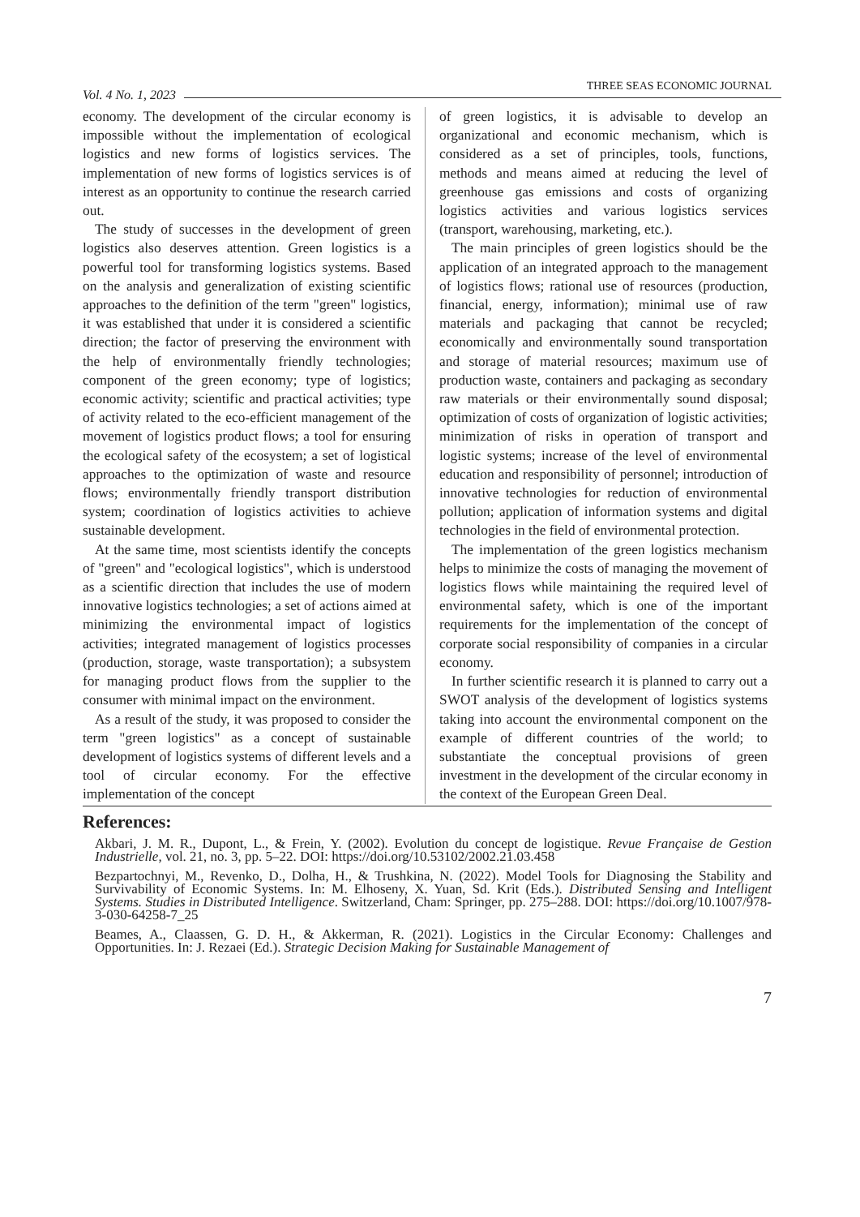Vol. 4 No. 1, 2023 THREE SEAS ECONOMIC JOURNAL
economy. The development of the circular economy is impossible without the implementation of ecological logistics and new forms of logistics services. The implementation of new forms of logistics services is of interest as an opportunity to continue the research carried out.
The study of successes in the development of green logistics also deserves attention. Green logistics is a powerful tool for transforming logistics systems. Based on the analysis and generalization of existing scientific approaches to the definition of the term "green" logistics, it was established that under it is considered a scientific direction; the factor of preserving the environment with the help of environmentally friendly technologies; component of the green economy; type of logistics; economic activity; scientific and practical activities; type of activity related to the eco-efficient management of the movement of logistics product flows; a tool for ensuring the ecological safety of the ecosystem; a set of logistical approaches to the optimization of waste and resource flows; environmentally friendly transport distribution system; coordination of logistics activities to achieve sustainable development.
At the same time, most scientists identify the concepts of "green" and "ecological logistics", which is understood as a scientific direction that includes the use of modern innovative logistics technologies; a set of actions aimed at minimizing the environmental impact of logistics activities; integrated management of logistics processes (production, storage, waste transportation); a subsystem for managing product flows from the supplier to the consumer with minimal impact on the environment.
As a result of the study, it was proposed to consider the term "green logistics" as a concept of sustainable development of logistics systems of different levels and a tool of circular economy. For the effective implementation of the concept
of green logistics, it is advisable to develop an organizational and economic mechanism, which is considered as a set of principles, tools, functions, methods and means aimed at reducing the level of greenhouse gas emissions and costs of organizing logistics activities and various logistics services (transport, warehousing, marketing, etc.).
The main principles of green logistics should be the application of an integrated approach to the management of logistics flows; rational use of resources (production, financial, energy, information); minimal use of raw materials and packaging that cannot be recycled; economically and environmentally sound transportation and storage of material resources; maximum use of production waste, containers and packaging as secondary raw materials or their environmentally sound disposal; optimization of costs of organization of logistic activities; minimization of risks in operation of transport and logistic systems; increase of the level of environmental education and responsibility of personnel; introduction of innovative technologies for reduction of environmental pollution; application of information systems and digital technologies in the field of environmental protection.
The implementation of the green logistics mechanism helps to minimize the costs of managing the movement of logistics flows while maintaining the required level of environmental safety, which is one of the important requirements for the implementation of the concept of corporate social responsibility of companies in a circular economy.
In further scientific research it is planned to carry out a SWOT analysis of the development of logistics systems taking into account the environmental component on the example of different countries of the world; to substantiate the conceptual provisions of green investment in the development of the circular economy in the context of the European Green Deal.
References:
Akbari, J. M. R., Dupont, L., & Frein, Y. (2002). Evolution du concept de logistique. Revue Française de Gestion Industrielle, vol. 21, no. 3, pp. 5–22. DOI: https://doi.org/10.53102/2002.21.03.458
Bezpartochnyi, M., Revenko, D., Dolha, H., & Trushkina, N. (2022). Model Tools for Diagnosing the Stability and Survivability of Economic Systems. In: M. Elhoseny, X. Yuan, Sd. Krit (Eds.). Distributed Sensing and Intelligent Systems. Studies in Distributed Intelligence. Switzerland, Cham: Springer, pp. 275–288. DOI: https://doi.org/10.1007/978-3-030-64258-7_25
Beames, A., Claassen, G. D. H., & Akkerman, R. (2021). Logistics in the Circular Economy: Challenges and Opportunities. In: J. Rezaei (Ed.). Strategic Decision Making for Sustainable Management of
7